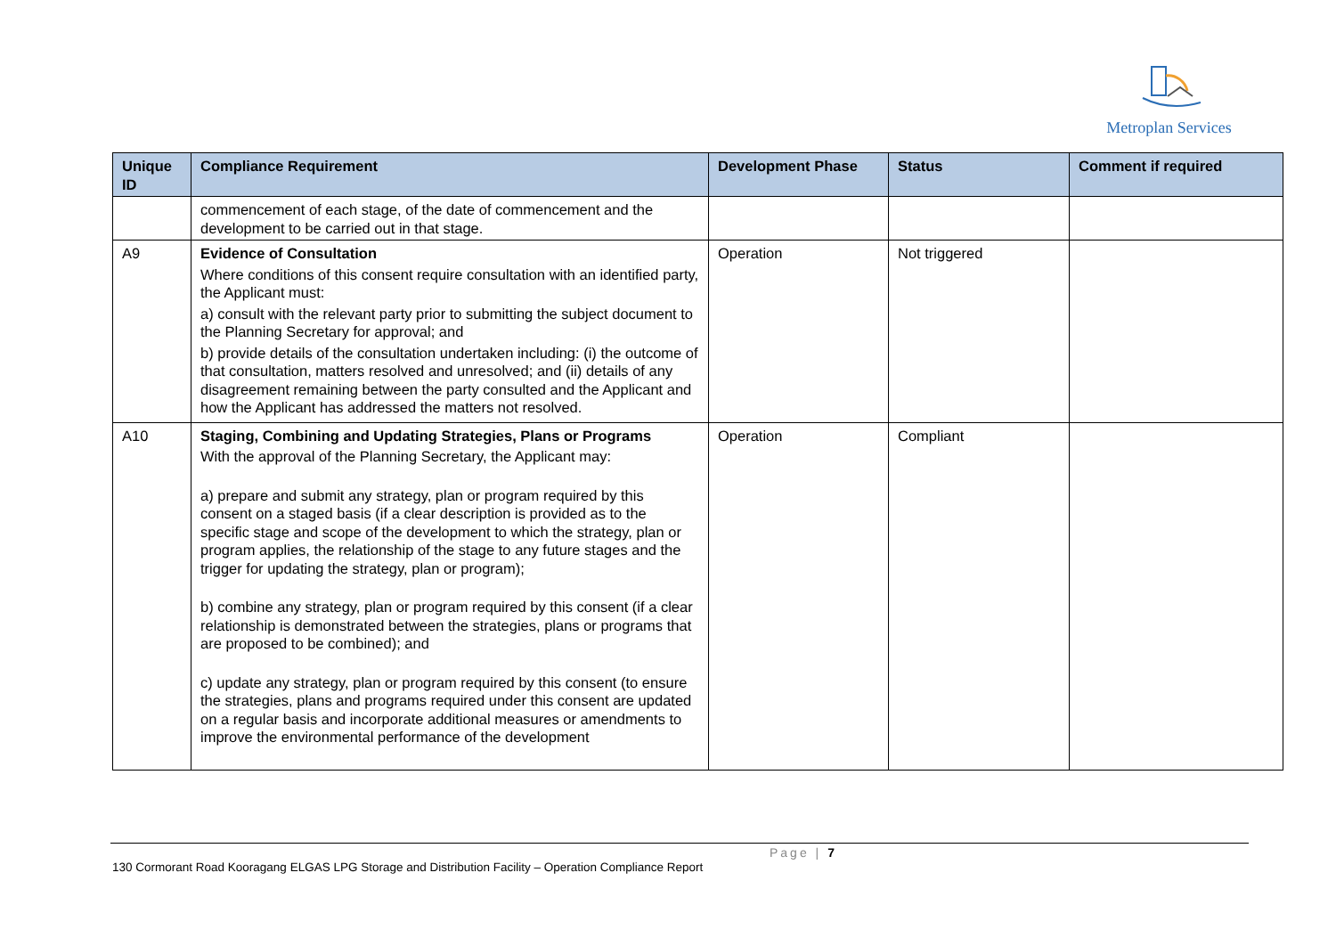Metroplan Services
| Unique ID | Compliance Requirement | Development Phase | Status | Comment if required |
| --- | --- | --- | --- | --- |
| | commencement of each stage, of the date of commencement and the development to be carried out in that stage. | | | |
| A9 | Evidence of Consultation Where conditions of this consent require consultation with an identified party, the Applicant must: a) consult with the relevant party prior to submitting the subject document to the Planning Secretary for approval; and b) provide details of the consultation undertaken including: (i) the outcome of that consultation, matters resolved and unresolved; and (ii) details of any disagreement remaining between the party consulted and the Applicant and how the Applicant has addressed the matters not resolved. | Operation | Not triggered | |
| A10 | Staging, Combining and Updating Strategies, Plans or Programs With the approval of the Planning Secretary, the Applicant may: a) prepare and submit any strategy, plan or program required by this consent on a staged basis (if a clear description is provided as to the specific stage and scope of the development to which the strategy, plan or program applies, the relationship of the stage to any future stages and the trigger for updating the strategy, plan or program); b) combine any strategy, plan or program required by this consent (if a clear relationship is demonstrated between the strategies, plans or programs that are proposed to be combined); and c) update any strategy, plan or program required by this consent (to ensure the strategies, plans and programs required under this consent are updated on a regular basis and incorporate additional measures or amendments to improve the environmental performance of the development | Operation | Compliant | |
Page | 7
130 Cormorant Road Kooragang ELGAS LPG Storage and Distribution Facility – Operation Compliance Report